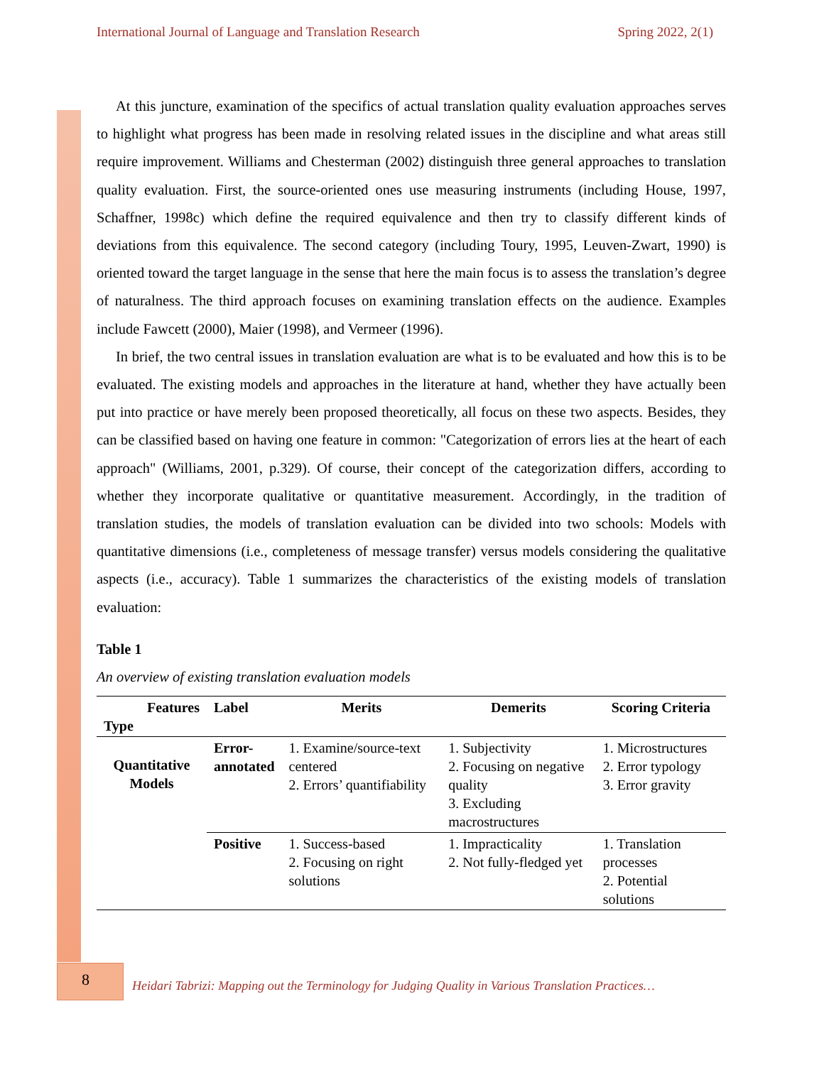International Journal of Language and Translation Research Spring 2022, 2(1)
At this juncture, examination of the specifics of actual translation quality evaluation approaches serves to highlight what progress has been made in resolving related issues in the discipline and what areas still require improvement. Williams and Chesterman (2002) distinguish three general approaches to translation quality evaluation. First, the source-oriented ones use measuring instruments (including House, 1997, Schaffner, 1998c) which define the required equivalence and then try to classify different kinds of deviations from this equivalence. The second category (including Toury, 1995, Leuven-Zwart, 1990) is oriented toward the target language in the sense that here the main focus is to assess the translation’s degree of naturalness. The third approach focuses on examining translation effects on the audience. Examples include Fawcett (2000), Maier (1998), and Vermeer (1996).
In brief, the two central issues in translation evaluation are what is to be evaluated and how this is to be evaluated. The existing models and approaches in the literature at hand, whether they have actually been put into practice or have merely been proposed theoretically, all focus on these two aspects. Besides, they can be classified based on having one feature in common: "Categorization of errors lies at the heart of each approach" (Williams, 2001, p.329). Of course, their concept of the categorization differs, according to whether they incorporate qualitative or quantitative measurement. Accordingly, in the tradition of translation studies, the models of translation evaluation can be divided into two schools: Models with quantitative dimensions (i.e., completeness of message transfer) versus models considering the qualitative aspects (i.e., accuracy). Table 1 summarizes the characteristics of the existing models of translation evaluation:
Table 1
An overview of existing translation evaluation models
| Features Type | Label | Merits | Demerits | Scoring Criteria |
| --- | --- | --- | --- | --- |
| Quantitative Models | Error- annotated | 1. Examine/source-text centered 2. Errors’ quantifiability | 1. Subjectivity 2. Focusing on negative quality 3. Excluding macrostructures | 1. Microstructures 2. Error typology 3. Error gravity |
| | Positive | 1. Success-based 2. Focusing on right solutions | 1. Impracticality 2. Not fully-fledged yet | 1. Translation processes 2. Potential solutions |
8
Heidari Tabrizi: Mapping out the Terminology for Judging Quality in Various Translation Practices…